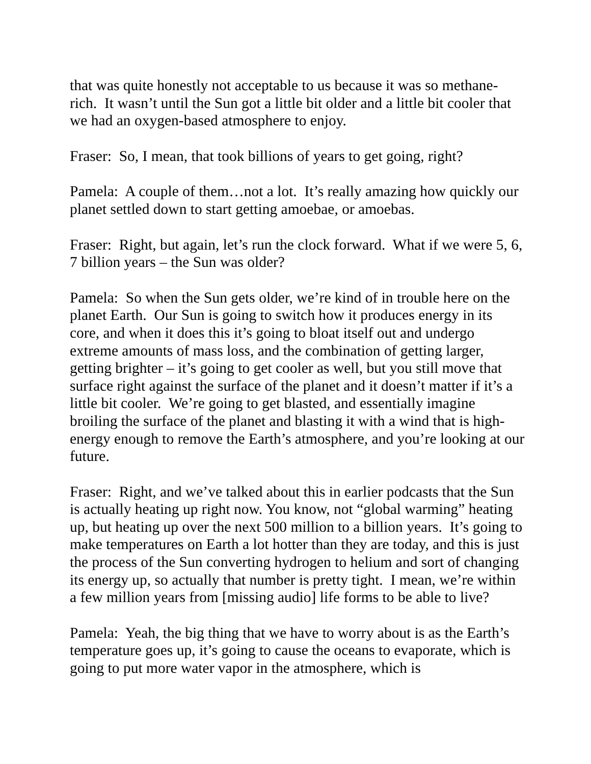that was quite honestly not acceptable to us because it was so methane-rich. It wasn’t until the Sun got a little bit older and a little bit cooler that we had an oxygen-based atmosphere to enjoy.
Fraser: So, I mean, that took billions of years to get going, right?
Pamela: A couple of them…not a lot. It’s really amazing how quickly our planet settled down to start getting amoebae, or amoebas.
Fraser: Right, but again, let’s run the clock forward. What if we were 5, 6, 7 billion years – the Sun was older?
Pamela: So when the Sun gets older, we’re kind of in trouble here on the planet Earth. Our Sun is going to switch how it produces energy in its core, and when it does this it’s going to bloat itself out and undergo extreme amounts of mass loss, and the combination of getting larger, getting brighter – it’s going to get cooler as well, but you still move that surface right against the surface of the planet and it doesn’t matter if it’s a little bit cooler. We’re going to get blasted, and essentially imagine broiling the surface of the planet and blasting it with a wind that is high-energy enough to remove the Earth’s atmosphere, and you’re looking at our future.
Fraser: Right, and we’ve talked about this in earlier podcasts that the Sun is actually heating up right now. You know, not “global warming” heating up, but heating up over the next 500 million to a billion years. It’s going to make temperatures on Earth a lot hotter than they are today, and this is just the process of the Sun converting hydrogen to helium and sort of changing its energy up, so actually that number is pretty tight. I mean, we’re within a few million years from [missing audio] life forms to be able to live?
Pamela: Yeah, the big thing that we have to worry about is as the Earth’s temperature goes up, it’s going to cause the oceans to evaporate, which is going to put more water vapor in the atmosphere, which is